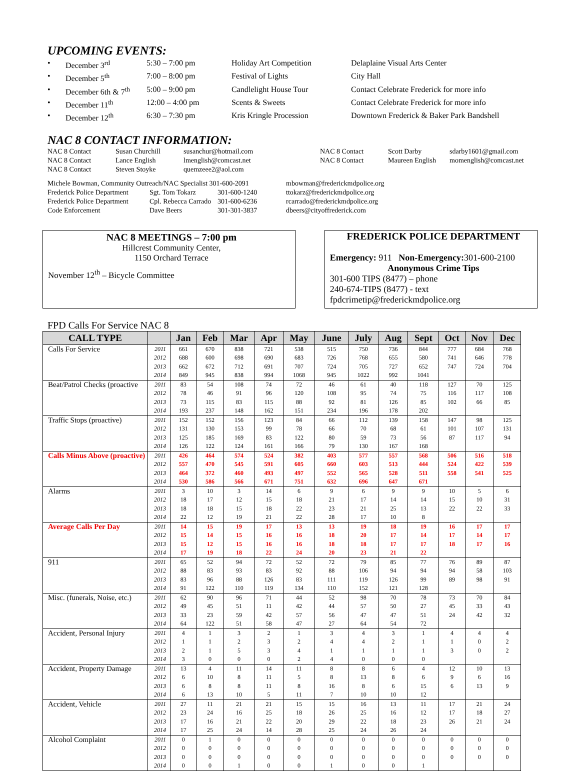UPCOMING EVENTS:
•
December 3<sup>rd</sup>
5:30 – 7:00 pm
Holiday Art Competition
Delaplaine Visual Arts Center
•
December 5<sup>th</sup>
7:00 – 8:00 pm
Festival of Lights
City Hall
•
December 6th & 7<sup>th</sup>
5:00 – 9:00 pm
Candlelight House Tour
Contact Celebrate Frederick for more info
•
December 11<sup>th</sup>
12:00 – 4:00 pm
Scents & Sweets
Contact Celebrate Frederick for more info
•
December 12<sup>th</sup>
6:30 – 7:30 pm
Kris Kringle Procession
Downtown Frederick & Baker Park Bandshell
NAC 8 CONTACT INFORMATION:
NAC 8 Contact
Susan Churchill
susanchur@hotmail.com
NAC 8 Contact
Scott Darby
sdarby1601@gmail.com
NAC 8 Contact
Lance English
lmenglish@comcast.net
NAC 8 Contact
Maureen English
momenglish@comcast.net
NAC 8 Contact
Steven Stoyke
quemzeee2@aol.com
Michele Bowman, Community Outreach/NAC Specialist 301-600-2091
mbowman@frederickmdpolice.org
Frederick Police Department
Sgt. Tom Tokarz
301-600-1240
ttokarz@frederickmdpolice.org
Frederick Police Department
Cpl. Rebecca Carrado
301-600-6236
rcarrado@frederickmdpolice.org
Code Enforcement
Dave Beers
301-301-3837
dbeers@cityoffrederick.com
NAC 8 MEETINGS – 7:00 pm
Hillcrest Community Center,
1150 Orchard Terrace
November 12<sup>th</sup> – Bicycle Committee
FREDERICK POLICE DEPARTMENT
Emergency: 911 Non-Emergency: 301-600-2100
Anonymous Crime Tips
301-600 TIPS (8477) – phone
240-674-TIPS (8477) - text
fpdcrimetip@frederickmdpolice.org
FPD Calls For Service NAC 8
| CALL TYPE | | Jan | Feb | Mar | Apr | May | June | July | Aug | Sept | Oct | Nov | Dec |
| --- | --- | --- | --- | --- | --- | --- | --- | --- | --- | --- | --- | --- | --- |
| Calls For Service | 2011 | 661 | 670 | 838 | 721 | 538 | 515 | 750 | 736 | 844 | 777 | 684 | 768 |
| | 2012 | 688 | 600 | 698 | 690 | 683 | 726 | 768 | 655 | 580 | 741 | 646 | 778 |
| | 2013 | 662 | 672 | 712 | 691 | 707 | 724 | 705 | 727 | 652 | 747 | 724 | 704 |
| | 2014 | 849 | 945 | 838 | 994 | 1068 | 945 | 1022 | 992 | 1041 | | | |
| Beat/Patrol Checks (proactive | 2011 | 83 | 54 | 108 | 74 | 72 | 46 | 61 | 40 | 118 | 127 | 70 | 125 |
| | 2012 | 78 | 46 | 91 | 96 | 120 | 108 | 95 | 74 | 75 | 116 | 117 | 108 |
| | 2013 | 73 | 115 | 83 | 115 | 88 | 92 | 81 | 126 | 85 | 102 | 66 | 85 |
| | 2014 | 193 | 237 | 148 | 162 | 151 | 234 | 196 | 178 | 202 | | | |
| Traffic Stops (proactive) | 2011 | 152 | 152 | 156 | 123 | 84 | 66 | 112 | 139 | 158 | 147 | 98 | 125 |
| | 2012 | 131 | 130 | 153 | 99 | 78 | 66 | 70 | 68 | 61 | 101 | 107 | 131 |
| | 2013 | 125 | 185 | 169 | 83 | 122 | 80 | 59 | 73 | 56 | 87 | 117 | 94 |
| | 2014 | 126 | 122 | 124 | 161 | 166 | 79 | 130 | 167 | 168 | | | |
| Calls Minus Above (proactive) | 2011 | 426 | 464 | 574 | 524 | 382 | 403 | 577 | 557 | 568 | 506 | 516 | 518 |
| | 2012 | 557 | 470 | 545 | 591 | 605 | 660 | 603 | 513 | 444 | 524 | 422 | 539 |
| | 2013 | 464 | 372 | 460 | 493 | 497 | 552 | 565 | 528 | 511 | 558 | 541 | 525 |
| | 2014 | 530 | 586 | 566 | 671 | 751 | 632 | 696 | 647 | 671 | | | |
| Alarms | 2011 | 3 | 10 | 3 | 14 | 6 | 9 | 6 | 9 | 9 | 10 | 5 | 6 |
| | 2012 | 18 | 17 | 12 | 15 | 18 | 21 | 17 | 14 | 14 | 15 | 10 | 31 |
| | 2013 | 18 | 18 | 15 | 18 | 22 | 23 | 21 | 25 | 13 | 22 | 22 | 33 |
| | 2014 | 22 | 12 | 19 | 21 | 22 | 28 | 17 | 10 | 8 | | | |
| Average Calls Per Day | 2011 | 14 | 15 | 19 | 17 | 13 | 13 | 19 | 18 | 19 | 16 | 17 | 17 |
| | 2012 | 15 | 14 | 15 | 16 | 16 | 18 | 20 | 17 | 14 | 17 | 14 | 17 |
| | 2013 | 15 | 12 | 15 | 16 | 16 | 18 | 18 | 17 | 17 | 18 | 17 | 16 |
| | 2014 | 17 | 19 | 18 | 22 | 24 | 20 | 23 | 21 | 22 | | | |
| 911 | 2011 | 65 | 52 | 94 | 72 | 52 | 72 | 79 | 85 | 77 | 76 | 89 | 87 |
| | 2012 | 88 | 83 | 93 | 83 | 92 | 88 | 106 | 94 | 94 | 94 | 58 | 103 |
| | 2013 | 83 | 96 | 88 | 126 | 83 | 111 | 119 | 126 | 99 | 89 | 98 | 91 |
| | 2014 | 91 | 122 | 110 | 119 | 134 | 110 | 152 | 121 | 128 | | | |
| Misc. (funerals, Noise, etc.) | 2011 | 62 | 90 | 96 | 71 | 44 | 52 | 98 | 70 | 78 | 73 | 70 | 84 |
| | 2012 | 49 | 45 | 51 | 11 | 42 | 44 | 57 | 50 | 27 | 45 | 33 | 43 |
| | 2013 | 33 | 23 | 59 | 42 | 57 | 56 | 47 | 47 | 51 | 24 | 42 | 32 |
| | 2014 | 64 | 122 | 51 | 58 | 47 | 27 | 64 | 54 | 72 | | | |
| Accident, Personal Injury | 2011 | 4 | 1 | 3 | 2 | 1 | 3 | 4 | 3 | 1 | 4 | 4 | 4 |
| | 2012 | 1 | 1 | 2 | 3 | 2 | 4 | 4 | 2 | 1 | 1 | 0 | 2 |
| | 2013 | 2 | 1 | 5 | 3 | 4 | 1 | 1 | 1 | 1 | 3 | 0 | 2 |
| | 2014 | 3 | 0 | 0 | 0 | 2 | 4 | 0 | 0 | 0 | | | |
| Accident, Property Damage | 2011 | 13 | 4 | 11 | 14 | 11 | 8 | 8 | 6 | 4 | 12 | 10 | 13 |
| | 2012 | 6 | 10 | 8 | 11 | 5 | 8 | 13 | 8 | 6 | 9 | 6 | 16 |
| | 2013 | 6 | 8 | 8 | 11 | 8 | 16 | 8 | 6 | 15 | 6 | 13 | 9 |
| | 2014 | 6 | 13 | 10 | 5 | 11 | 7 | 10 | 10 | 12 | | | |
| Accident, Vehicle | 2011 | 27 | 11 | 21 | 21 | 15 | 15 | 16 | 13 | 11 | 17 | 21 | 24 |
| | 2012 | 23 | 24 | 16 | 25 | 18 | 26 | 25 | 16 | 12 | 17 | 18 | 27 |
| | 2013 | 17 | 16 | 21 | 22 | 20 | 29 | 22 | 18 | 23 | 26 | 21 | 24 |
| | 2014 | 17 | 25 | 24 | 14 | 28 | 25 | 24 | 26 | 24 | | | |
| Alcohol Complaint | 2011 | 0 | 1 | 0 | 0 | 0 | 0 | 0 | 0 | 0 | 0 | 0 | 0 |
| | 2012 | 0 | 0 | 0 | 0 | 0 | 0 | 0 | 0 | 0 | 0 | 0 | 0 |
| | 2013 | 0 | 0 | 0 | 0 | 0 | 0 | 0 | 0 | 0 | 0 | 0 | 0 |
| | 2014 | 0 | 0 | 1 | 0 | 0 | 1 | 0 | 0 | 1 | | | |